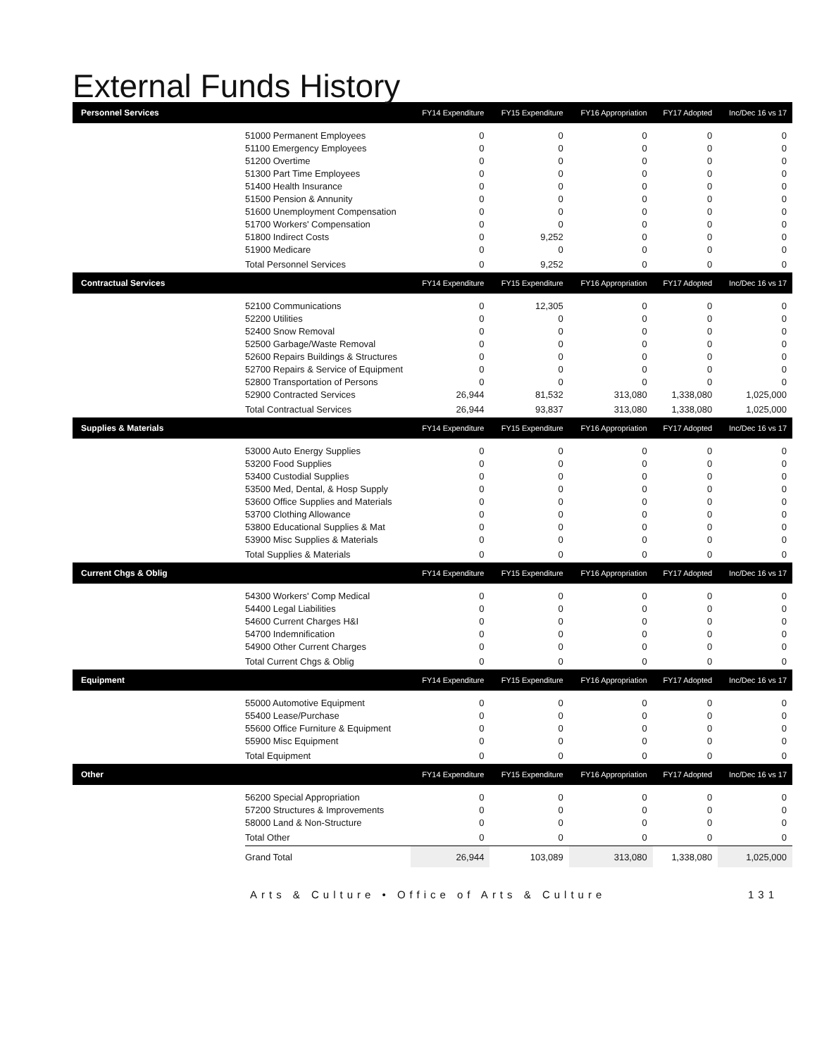External Funds History
| Personnel Services | | FY14 Expenditure | FY15 Expenditure | FY16 Appropriation | FY17 Adopted | Inc/Dec 16 vs 17 |
| --- | --- | --- | --- | --- | --- | --- |
| | 51000 Permanent Employees | 0 | 0 | 0 | 0 | 0 |
| | 51100 Emergency Employees | 0 | 0 | 0 | 0 | 0 |
| | 51200 Overtime | 0 | 0 | 0 | 0 | 0 |
| | 51300 Part Time Employees | 0 | 0 | 0 | 0 | 0 |
| | 51400 Health Insurance | 0 | 0 | 0 | 0 | 0 |
| | 51500 Pension & Annunity | 0 | 0 | 0 | 0 | 0 |
| | 51600 Unemployment Compensation | 0 | 0 | 0 | 0 | 0 |
| | 51700 Workers' Compensation | 0 | 0 | 0 | 0 | 0 |
| | 51800 Indirect Costs | 0 | 9,252 | 0 | 0 | 0 |
| | 51900 Medicare | 0 | 0 | 0 | 0 | 0 |
| | Total Personnel Services | 0 | 9,252 | 0 | 0 | 0 |
| Contractual Services | | FY14 Expenditure | FY15 Expenditure | FY16 Appropriation | FY17 Adopted | Inc/Dec 16 vs 17 |
| | 52100 Communications | 0 | 12,305 | 0 | 0 | 0 |
| | 52200 Utilities | 0 | 0 | 0 | 0 | 0 |
| | 52400 Snow Removal | 0 | 0 | 0 | 0 | 0 |
| | 52500 Garbage/Waste Removal | 0 | 0 | 0 | 0 | 0 |
| | 52600 Repairs Buildings & Structures | 0 | 0 | 0 | 0 | 0 |
| | 52700 Repairs & Service of Equipment | 0 | 0 | 0 | 0 | 0 |
| | 52800 Transportation of Persons | 0 | 0 | 0 | 0 | 0 |
| | 52900 Contracted Services | 26,944 | 81,532 | 313,080 | 1,338,080 | 1,025,000 |
| | Total Contractual Services | 26,944 | 93,837 | 313,080 | 1,338,080 | 1,025,000 |
| Supplies & Materials | | FY14 Expenditure | FY15 Expenditure | FY16 Appropriation | FY17 Adopted | Inc/Dec 16 vs 17 |
| | 53000 Auto Energy Supplies | 0 | 0 | 0 | 0 | 0 |
| | 53200 Food Supplies | 0 | 0 | 0 | 0 | 0 |
| | 53400 Custodial Supplies | 0 | 0 | 0 | 0 | 0 |
| | 53500 Med, Dental, & Hosp Supply | 0 | 0 | 0 | 0 | 0 |
| | 53600 Office Supplies and Materials | 0 | 0 | 0 | 0 | 0 |
| | 53700 Clothing Allowance | 0 | 0 | 0 | 0 | 0 |
| | 53800 Educational Supplies & Mat | 0 | 0 | 0 | 0 | 0 |
| | 53900 Misc Supplies & Materials | 0 | 0 | 0 | 0 | 0 |
| | Total Supplies & Materials | 0 | 0 | 0 | 0 | 0 |
| Current Chgs & Oblig | | FY14 Expenditure | FY15 Expenditure | FY16 Appropriation | FY17 Adopted | Inc/Dec 16 vs 17 |
| | 54300 Workers' Comp Medical | 0 | 0 | 0 | 0 | 0 |
| | 54400 Legal Liabilities | 0 | 0 | 0 | 0 | 0 |
| | 54600 Current Charges H&I | 0 | 0 | 0 | 0 | 0 |
| | 54700 Indemnification | 0 | 0 | 0 | 0 | 0 |
| | 54900 Other Current Charges | 0 | 0 | 0 | 0 | 0 |
| | Total Current Chgs & Oblig | 0 | 0 | 0 | 0 | 0 |
| Equipment | | FY14 Expenditure | FY15 Expenditure | FY16 Appropriation | FY17 Adopted | Inc/Dec 16 vs 17 |
| | 55000 Automotive Equipment | 0 | 0 | 0 | 0 | 0 |
| | 55400 Lease/Purchase | 0 | 0 | 0 | 0 | 0 |
| | 55600 Office Furniture & Equipment | 0 | 0 | 0 | 0 | 0 |
| | 55900 Misc Equipment | 0 | 0 | 0 | 0 | 0 |
| | Total Equipment | 0 | 0 | 0 | 0 | 0 |
| Other | | FY14 Expenditure | FY15 Expenditure | FY16 Appropriation | FY17 Adopted | Inc/Dec 16 vs 17 |
| | 56200 Special Appropriation | 0 | 0 | 0 | 0 | 0 |
| | 57200 Structures & Improvements | 0 | 0 | 0 | 0 | 0 |
| | 58000 Land & Non-Structure | 0 | 0 | 0 | 0 | 0 |
| | Total Other | 0 | 0 | 0 | 0 | 0 |
| | Grand Total | 26,944 | 103,089 | 313,080 | 1,338,080 | 1,025,000 |
Arts & Culture • Office of Arts & Culture 131